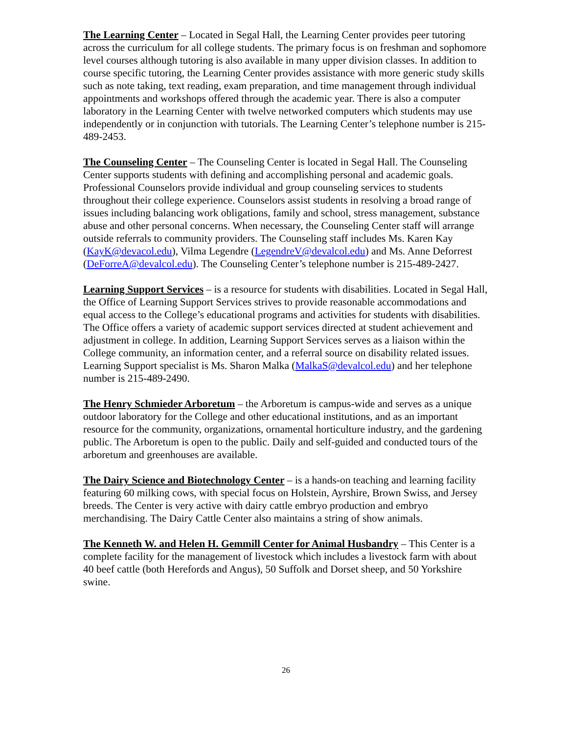The Learning Center – Located in Segal Hall, the Learning Center provides peer tutoring across the curriculum for all college students. The primary focus is on freshman and sophomore level courses although tutoring is also available in many upper division classes. In addition to course specific tutoring, the Learning Center provides assistance with more generic study skills such as note taking, text reading, exam preparation, and time management through individual appointments and workshops offered through the academic year. There is also a computer laboratory in the Learning Center with twelve networked computers which students may use independently or in conjunction with tutorials. The Learning Center’s telephone number is 215-489-2453.
The Counseling Center – The Counseling Center is located in Segal Hall. The Counseling Center supports students with defining and accomplishing personal and academic goals. Professional Counselors provide individual and group counseling services to students throughout their college experience. Counselors assist students in resolving a broad range of issues including balancing work obligations, family and school, stress management, substance abuse and other personal concerns. When necessary, the Counseling Center staff will arrange outside referrals to community providers. The Counseling staff includes Ms. Karen Kay (KayK@devacol.edu), Vilma Legendre (LegendreV@devalcol.edu) and Ms. Anne Deforrest (DeForreA@devalcol.edu). The Counseling Center’s telephone number is 215-489-2427.
Learning Support Services – is a resource for students with disabilities. Located in Segal Hall, the Office of Learning Support Services strives to provide reasonable accommodations and equal access to the College’s educational programs and activities for students with disabilities. The Office offers a variety of academic support services directed at student achievement and adjustment in college. In addition, Learning Support Services serves as a liaison within the College community, an information center, and a referral source on disability related issues. Learning Support specialist is Ms. Sharon Malka (MalkaS@devalcol.edu) and her telephone number is 215-489-2490.
The Henry Schmieder Arboretum – the Arboretum is campus-wide and serves as a unique outdoor laboratory for the College and other educational institutions, and as an important resource for the community, organizations, ornamental horticulture industry, and the gardening public. The Arboretum is open to the public. Daily and self-guided and conducted tours of the arboretum and greenhouses are available.
The Dairy Science and Biotechnology Center – is a hands-on teaching and learning facility featuring 60 milking cows, with special focus on Holstein, Ayrshire, Brown Swiss, and Jersey breeds. The Center is very active with dairy cattle embryo production and embryo merchandising. The Dairy Cattle Center also maintains a string of show animals.
The Kenneth W. and Helen H. Gemmill Center for Animal Husbandry – This Center is a complete facility for the management of livestock which includes a livestock farm with about 40 beef cattle (both Herefords and Angus), 50 Suffolk and Dorset sheep, and 50 Yorkshire swine.
26